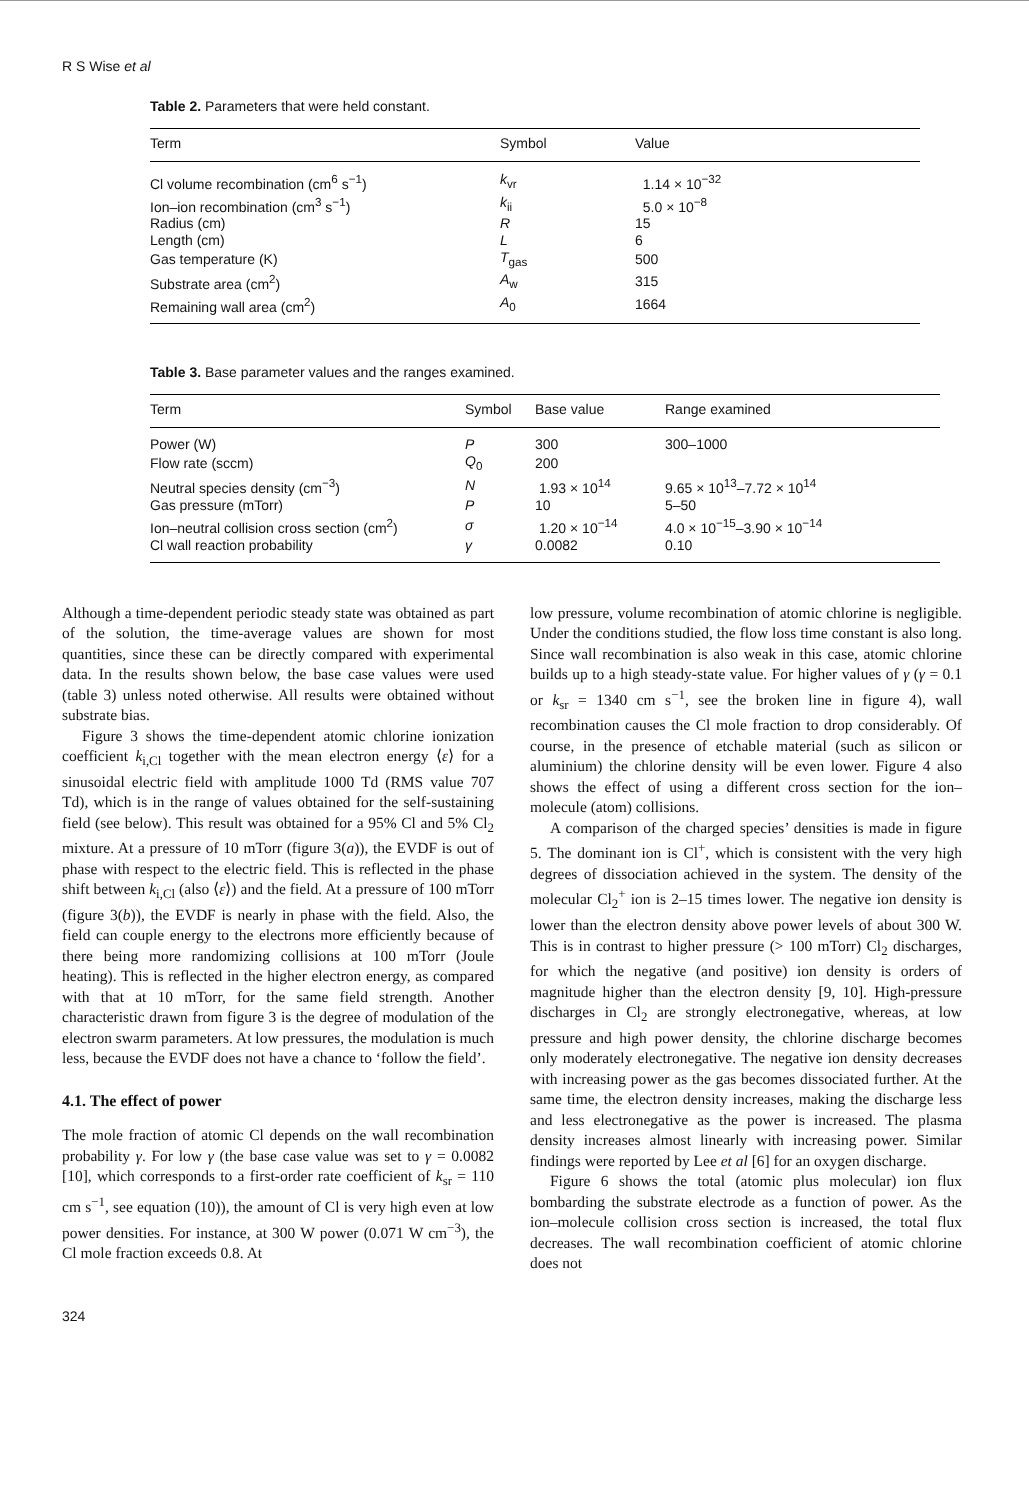R S Wise et al
Table 2. Parameters that were held constant.
| Term | Symbol | Value |
| --- | --- | --- |
| Cl volume recombination (cm<sup>6</sup> s<sup>−1</sup>) | k<sub>vr</sub> | 1.14 × 10<sup>−32</sup> |
| Ion–ion recombination (cm<sup>3</sup> s<sup>−1</sup>) | k<sub>ii</sub> | 5.0 × 10<sup>−8</sup> |
| Radius (cm) | R | 15 |
| Length (cm) | L | 6 |
| Gas temperature (K) | T<sub>gas</sub> | 500 |
| Substrate area (cm<sup>2</sup>) | A<sub>w</sub> | 315 |
| Remaining wall area (cm<sup>2</sup>) | A<sub>0</sub> | 1664 |
Table 3. Base parameter values and the ranges examined.
| Term | Symbol | Base value | Range examined |
| --- | --- | --- | --- |
| Power (W) | P | 300 | 300–1000 |
| Flow rate (sccm) | Q<sub>0</sub> | 200 | |
| Neutral species density (cm<sup>−3</sup>) | N | 1.93 × 10<sup>14</sup> | 9.65 × 10<sup>13</sup>–7.72 × 10<sup>14</sup> |
| Gas pressure (mTorr) | P | 10 | 5–50 |
| Ion–neutral collision cross section (cm<sup>2</sup>) | σ | 1.20 × 10<sup>−14</sup> | 4.0 × 10<sup>−15</sup>–3.90 × 10<sup>−14</sup> |
| Cl wall reaction probability | γ | 0.0082 | 0.10 |
Although a time-dependent periodic steady state was obtained as part of the solution, the time-average values are shown for most quantities, since these can be directly compared with experimental data. In the results shown below, the base case values were used (table 3) unless noted otherwise. All results were obtained without substrate bias.
Figure 3 shows the time-dependent atomic chlorine ionization coefficient k<sub>i,Cl</sub> together with the mean electron energy ⟨ε⟩ for a sinusoidal electric field with amplitude 1000 Td (RMS value 707 Td), which is in the range of values obtained for the self-sustaining field (see below). This result was obtained for a 95% Cl and 5% Cl<sub>2</sub> mixture. At a pressure of 10 mTorr (figure 3(a)), the EVDF is out of phase with respect to the electric field. This is reflected in the phase shift between k<sub>i,Cl</sub> (also ⟨ε⟩) and the field. At a pressure of 100 mTorr (figure 3(b)), the EVDF is nearly in phase with the field. Also, the field can couple energy to the electrons more efficiently because of there being more randomizing collisions at 100 mTorr (Joule heating). This is reflected in the higher electron energy, as compared with that at 10 mTorr, for the same field strength. Another characteristic drawn from figure 3 is the degree of modulation of the electron swarm parameters. At low pressures, the modulation is much less, because the EVDF does not have a chance to ‘follow the field’.
4.1. The effect of power
The mole fraction of atomic Cl depends on the wall recombination probability γ. For low γ (the base case value was set to γ = 0.0082 [10], which corresponds to a first-order rate coefficient of k<sub>sr</sub> = 110 cm s<sup>−1</sup>, see equation (10)), the amount of Cl is very high even at low power densities. For instance, at 300 W power (0.071 W cm<sup>−3</sup>), the Cl mole fraction exceeds 0.8. At
low pressure, volume recombination of atomic chlorine is negligible. Under the conditions studied, the flow loss time constant is also long. Since wall recombination is also weak in this case, atomic chlorine builds up to a high steady-state value. For higher values of γ (γ = 0.1 or k<sub>sr</sub> = 1340 cm s<sup>−1</sup>, see the broken line in figure 4), wall recombination causes the Cl mole fraction to drop considerably. Of course, in the presence of etchable material (such as silicon or aluminium) the chlorine density will be even lower. Figure 4 also shows the effect of using a different cross section for the ion–molecule (atom) collisions.
A comparison of the charged species’ densities is made in figure 5. The dominant ion is Cl<sup>+</sup>, which is consistent with the very high degrees of dissociation achieved in the system. The density of the molecular Cl<sub>2</sub><sup>+</sup> ion is 2–15 times lower. The negative ion density is lower than the electron density above power levels of about 300 W. This is in contrast to higher pressure (> 100 mTorr) Cl<sub>2</sub> discharges, for which the negative (and positive) ion density is orders of magnitude higher than the electron density [9, 10]. High-pressure discharges in Cl<sub>2</sub> are strongly electronegative, whereas, at low pressure and high power density, the chlorine discharge becomes only moderately electronegative. The negative ion density decreases with increasing power as the gas becomes dissociated further. At the same time, the electron density increases, making the discharge less and less electronegative as the power is increased. The plasma density increases almost linearly with increasing power. Similar findings were reported by Lee et al [6] for an oxygen discharge.
Figure 6 shows the total (atomic plus molecular) ion flux bombarding the substrate electrode as a function of power. As the ion–molecule collision cross section is increased, the total flux decreases. The wall recombination coefficient of atomic chlorine does not
324